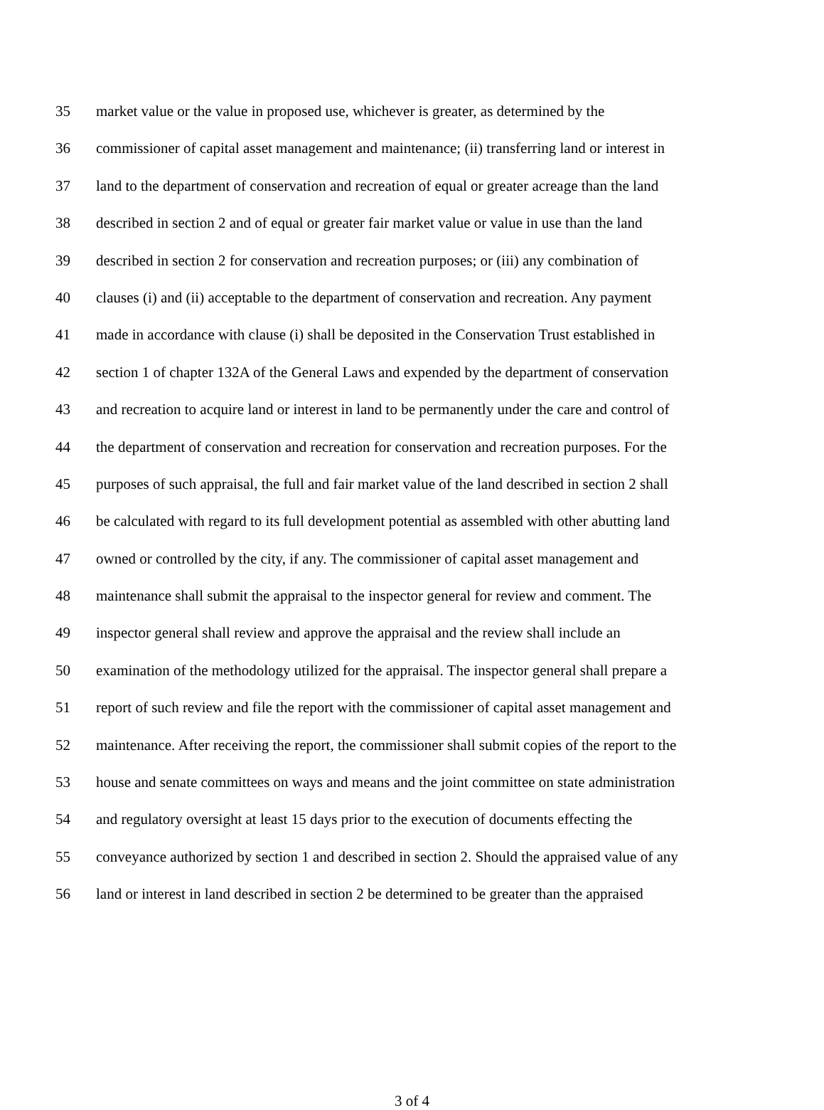35 market value or the value in proposed use, whichever is greater, as determined by the
36 commissioner of capital asset management and maintenance; (ii) transferring land or interest in
37 land to the department of conservation and recreation of equal or greater acreage than the land
38 described in section 2 and of equal or greater fair market value or value in use than the land
39 described in section 2 for conservation and recreation purposes; or (iii) any combination of
40 clauses (i) and (ii) acceptable to the department of conservation and recreation. Any payment
41 made in accordance with clause (i) shall be deposited in the Conservation Trust established in
42 section 1 of chapter 132A of the General Laws and expended by the department of conservation
43 and recreation to acquire land or interest in land to be permanently under the care and control of
44 the department of conservation and recreation for conservation and recreation purposes. For the
45 purposes of such appraisal, the full and fair market value of the land described in section 2 shall
46 be calculated with regard to its full development potential as assembled with other abutting land
47 owned or controlled by the city, if any. The commissioner of capital asset management and
48 maintenance shall submit the appraisal to the inspector general for review and comment. The
49 inspector general shall review and approve the appraisal and the review shall include an
50 examination of the methodology utilized for the appraisal. The inspector general shall prepare a
51 report of such review and file the report with the commissioner of capital asset management and
52 maintenance. After receiving the report, the commissioner shall submit copies of the report to the
53 house and senate committees on ways and means and the joint committee on state administration
54 and regulatory oversight at least 15 days prior to the execution of documents effecting the
55 conveyance authorized by section 1 and described in section 2. Should the appraised value of any
56 land or interest in land described in section 2 be determined to be greater than the appraised
3 of 4